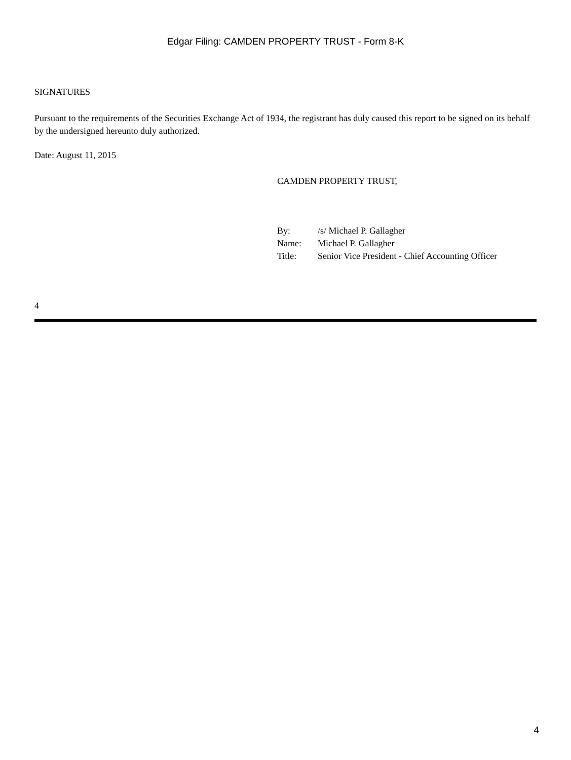Edgar Filing: CAMDEN PROPERTY TRUST - Form 8-K
SIGNATURES
Pursuant to the requirements of the Securities Exchange Act of 1934, the registrant has duly caused this report to be signed on its behalf by the undersigned hereunto duly authorized.
Date: August 11, 2015
CAMDEN PROPERTY TRUST,
| By: | /s/ Michael P. Gallagher |
| Name: | Michael P. Gallagher |
| Title: | Senior Vice President - Chief Accounting Officer |
4
4